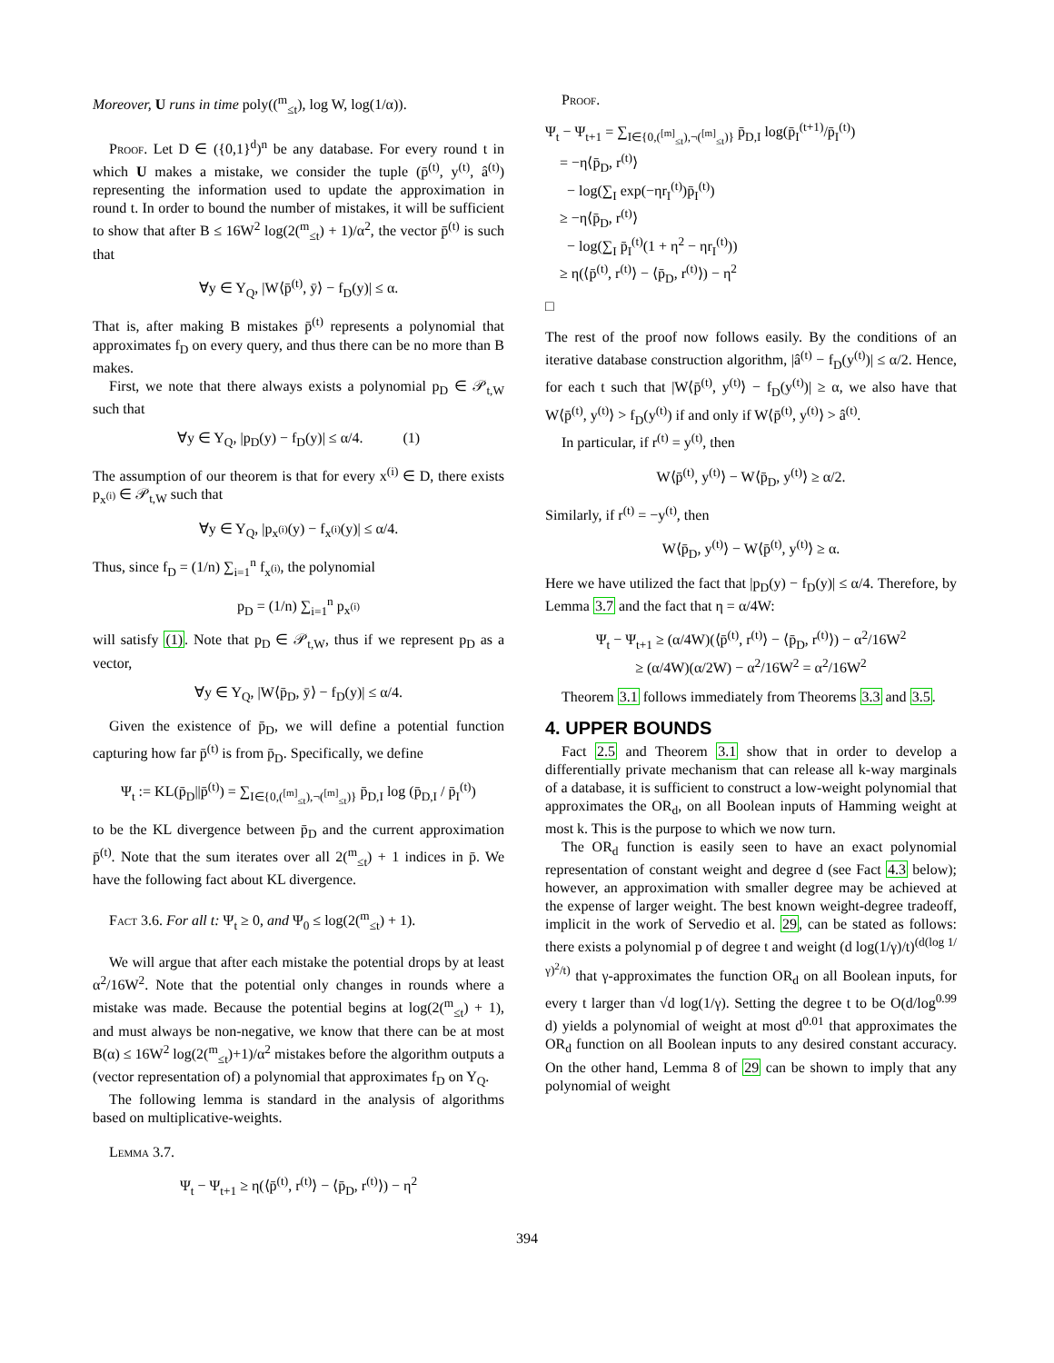Moreover, U runs in time poly((<sup>m</sup><sub>≤t</sub>), log W, log(1/α)).
Proof. Let D ∈ ({0,1}<sup>d</sup>)<sup>n</sup> be any database. For every round t in which U makes a mistake, we consider the tuple (p̄<sup>(t)</sup>, y<sup>(t)</sup>, â<sup>(t)</sup>) representing the information used to update the approximation in round t. In order to bound the number of mistakes, it will be sufficient to show that after B ≤ 16W<sup>2</sup> log(2(<sup>m</sup><sub>≤t</sub>) + 1)/α<sup>2</sup>, the vector p̄<sup>(t)</sup> is such that
∀y ∈ Y<sub>Q</sub>, |W⟨p̄<sup>(t)</sup>, ȳ⟩ − f<sub>D</sub>(y)| ≤ α.
That is, after making B mistakes p̄<sup>(t)</sup> represents a polynomial that approximates f<sub>D</sub> on every query, and thus there can be no more than B makes.
First, we note that there always exists a polynomial p<sub>D</sub> ∈ 𝒫<sub>t,W</sub> such that
∀y ∈ Y<sub>Q</sub>, |p<sub>D</sub>(y) − f<sub>D</sub>(y)| ≤ α/4. (1)
The assumption of our theorem is that for every x<sup>(i)</sup> ∈ D, there exists p<sub>x<sup>(i)</sup></sub> ∈ 𝒫<sub>t,W</sub> such that
∀y ∈ Y<sub>Q</sub>, |p<sub>x<sup>(i)</sup></sub>(y) − f<sub>x<sup>(i)</sup></sub>(y)| ≤ α/4.
Thus, since f<sub>D</sub> = (1/n) ∑<sub>i=1</sub><sup>n</sup> f<sub>x<sup>(i)</sup></sub>, the polynomial
p<sub>D</sub> = (1/n) ∑<sub>i=1</sub><sup>n</sup> p<sub>x<sup>(i)</sup></sub>
will satisfy (1). Note that p<sub>D</sub> ∈ 𝒫<sub>t,W</sub>, thus if we represent p<sub>D</sub> as a vector,
∀y ∈ Y<sub>Q</sub>, |W⟨p̄<sub>D</sub>, ȳ⟩ − f<sub>D</sub>(y)| ≤ α/4.
Given the existence of p̄<sub>D</sub>, we will define a potential function capturing how far p̄<sup>(t)</sup> is from p̄<sub>D</sub>. Specifically, we define
Ψ<sub>t</sub> := KL(p̄<sub>D</sub>||p̄<sup>(t)</sup>) = ∑<sub>I∈{0,(<sup>[m]</sup><sub>≤t</sub>),¬(<sup>[m]</sup><sub>≤t</sub>)}</sub> p̄<sub>D,I</sub> log (p̄<sub>D,I</sub> / p̄<sub>I</sub><sup>(t)</sup>)
to be the KL divergence between p̄<sub>D</sub> and the current approximation p̄<sup>(t)</sup>. Note that the sum iterates over all 2(<sup>m</sup><sub>≤t</sub>) + 1 indices in p̄. We have the following fact about KL divergence.
Fact 3.6. For all t: Ψ<sub>t</sub> ≥ 0, and Ψ<sub>0</sub> ≤ log(2(<sup>m</sup><sub>≤t</sub>) + 1).
We will argue that after each mistake the potential drops by at least α<sup>2</sup>/16W<sup>2</sup>. Note that the potential only changes in rounds where a mistake was made. Because the potential begins at log(2(<sup>m</sup><sub>≤t</sub>) + 1), and must always be non-negative, we know that there can be at most B(α) ≤ 16W<sup>2</sup> log(2(<sup>m</sup><sub>≤t</sub>)+1)/α<sup>2</sup> mistakes before the algorithm outputs a (vector representation of) a polynomial that approximates f<sub>D</sub> on Y<sub>Q</sub>.
The following lemma is standard in the analysis of algorithms based on multiplicative-weights.
Lemma 3.7.
Ψ<sub>t</sub> − Ψ<sub>t+1</sub> ≥ η(⟨p̄<sup>(t)</sup>, r<sup>(t)</sup>⟩ − ⟨p̄<sub>D</sub>, r<sup>(t)</sup>⟩) − η<sup>2</sup>
Proof.
Ψ<sub>t</sub> − Ψ<sub>t+1</sub> = ∑<sub>I∈{0,(<sup>[m]</sup><sub>≤t</sub>),¬(<sup>[m]</sup><sub>≤t</sub>)}</sub> p̄<sub>D,I</sub> log(p̄<sub>I</sub><sup>(t+1)</sup>/p̄<sub>I</sub><sup>(t)</sup>)
= −η⟨p̄<sub>D</sub>, r<sup>(t)</sup>⟩
− log(∑<sub>I</sub> exp(−ηr<sub>I</sub><sup>(t)</sup>)p̄<sub>I</sub><sup>(t)</sup>)
≥ −η⟨p̄<sub>D</sub>, r<sup>(t)</sup>⟩
− log(∑<sub>I</sub> p̄<sub>I</sub><sup>(t)</sup>(1 + η<sup>2</sup> − ηr<sub>I</sub><sup>(t)</sup>))
≥ η(⟨p̄<sup>(t)</sup>, r<sup>(t)</sup>⟩ − ⟨p̄<sub>D</sub>, r<sup>(t)</sup>⟩) − η<sup>2</sup>
□
The rest of the proof now follows easily. By the conditions of an iterative database construction algorithm, |â<sup>(t)</sup> − f<sub>D</sub>(y<sup>(t)</sup>)| ≤ α/2. Hence, for each t such that |W⟨p̄<sup>(t)</sup>, y<sup>(t)</sup>⟩ − f<sub>D</sub>(y<sup>(t)</sup>)| ≥ α, we also have that W⟨p̄<sup>(t)</sup>, y<sup>(t)</sup>⟩ > f<sub>D</sub>(y<sup>(t)</sup>) if and only if W⟨p̄<sup>(t)</sup>, y<sup>(t)</sup>⟩ > â<sup>(t)</sup>.
In particular, if r<sup>(t)</sup> = y<sup>(t)</sup>, then
W⟨p̄<sup>(t)</sup>, y<sup>(t)</sup>⟩ − W⟨p̄<sub>D</sub>, y<sup>(t)</sup>⟩ ≥ α/2.
Similarly, if r<sup>(t)</sup> = −y<sup>(t)</sup>, then
W⟨p̄<sub>D</sub>, y<sup>(t)</sup>⟩ − W⟨p̄<sup>(t)</sup>, y<sup>(t)</sup>⟩ ≥ α.
Here we have utilized the fact that |p<sub>D</sub>(y) − f<sub>D</sub>(y)| ≤ α/4. Therefore, by Lemma 3.7 and the fact that η = α/4W:
Ψ<sub>t</sub> − Ψ<sub>t+1</sub> ≥ (α/4W)(⟨p̄<sup>(t)</sup>, r<sup>(t)</sup>⟩ − ⟨p̄<sub>D</sub>, r<sup>(t)</sup>⟩) − α<sup>2</sup>/16W<sup>2</sup>
≥ (α/4W)(α/2W) − α<sup>2</sup>/16W<sup>2</sup> = α<sup>2</sup>/16W<sup>2</sup>
Theorem 3.1 follows immediately from Theorems 3.3 and 3.5.
4. UPPER BOUNDS
Fact 2.5 and Theorem 3.1 show that in order to develop a differentially private mechanism that can release all k-way marginals of a database, it is sufficient to construct a low-weight polynomial that approximates the OR<sub>d</sub>, on all Boolean inputs of Hamming weight at most k. This is the purpose to which we now turn.
The OR<sub>d</sub> function is easily seen to have an exact polynomial representation of constant weight and degree d (see Fact 4.3 below); however, an approximation with smaller degree may be achieved at the expense of larger weight. The best known weight-degree tradeoff, implicit in the work of Servedio et al. 29, can be stated as follows: there exists a polynomial p of degree t and weight (d log(1/γ)/t)<sup>(d(log 1/γ)<sup>2</sup>/t)</sup> that γ-approximates the function OR<sub>d</sub> on all Boolean inputs, for every t larger than √d log(1/γ). Setting the degree t to be O(d/log<sup>0.99</sup> d) yields a polynomial of weight at most d<sup>0.01</sup> that approximates the OR<sub>d</sub> function on all Boolean inputs to any desired constant accuracy. On the other hand, Lemma 8 of 29 can be shown to imply that any polynomial of weight
394